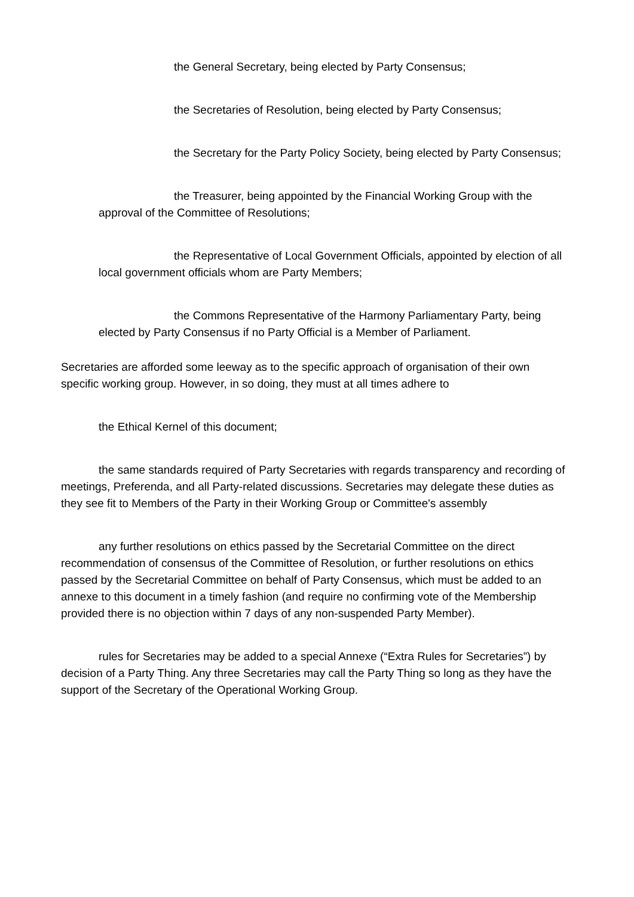the General Secretary, being elected by Party Consensus;
the Secretaries of Resolution, being elected by Party Consensus;
the Secretary for the Party Policy Society, being elected by Party Consensus;
the Treasurer, being appointed by the Financial Working Group with the approval of the Committee of Resolutions;
the Representative of Local Government Officials, appointed by election of all local government officials whom are Party Members;
the Commons Representative of the Harmony Parliamentary Party, being elected by Party Consensus if no Party Official is a Member of Parliament.
Secretaries are afforded some leeway as to the specific approach of organisation of their own specific working group. However, in so doing, they must at all times adhere to
the Ethical Kernel of this document;
the same standards required of Party Secretaries with regards transparency and recording of meetings, Preferenda, and all Party-related discussions. Secretaries may delegate these duties as they see fit to Members of the Party in their Working Group or Committee's assembly
any further resolutions on ethics passed by the Secretarial Committee on the direct recommendation of consensus of the Committee of Resolution, or further resolutions on ethics passed by the Secretarial Committee on behalf of Party Consensus, which must be added to an annexe to this document in a timely fashion (and require no confirming vote of the Membership provided there is no objection within 7 days of any non-suspended Party Member).
rules for Secretaries may be added to a special Annexe (“Extra Rules for Secretaries”) by decision of a Party Thing. Any three Secretaries may call the Party Thing so long as they have the support of the Secretary of the Operational Working Group.